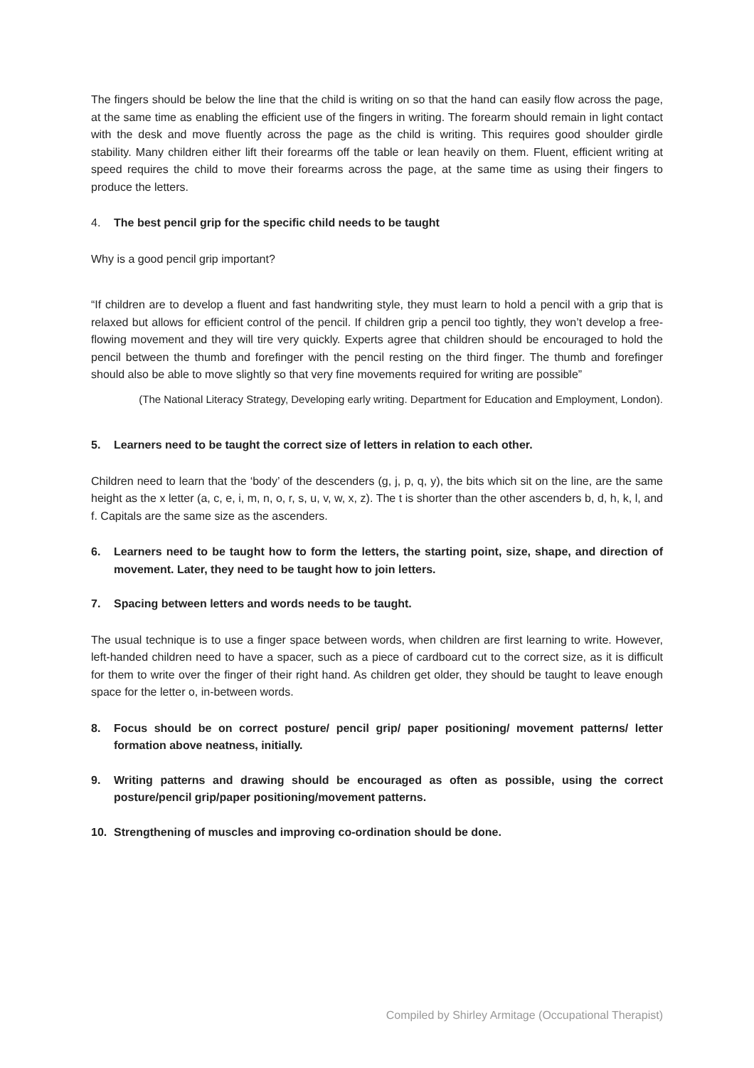The fingers should be below the line that the child is writing on so that the hand can easily flow across the page, at the same time as enabling the efficient use of the fingers in writing. The forearm should remain in light contact with the desk and move fluently across the page as the child is writing. This requires good shoulder girdle stability. Many children either lift their forearms off the table or lean heavily on them. Fluent, efficient writing at speed requires the child to move their forearms across the page, at the same time as using their fingers to produce the letters.
4. The best pencil grip for the specific child needs to be taught
Why is a good pencil grip important?
“If children are to develop a fluent and fast handwriting style, they must learn to hold a pencil with a grip that is relaxed but allows for efficient control of the pencil. If children grip a pencil too tightly, they won’t develop a free-flowing movement and they will tire very quickly. Experts agree that children should be encouraged to hold the pencil between the thumb and forefinger with the pencil resting on the third finger. The thumb and forefinger should also be able to move slightly so that very fine movements required for writing are possible”
(The National Literacy Strategy, Developing early writing. Department for Education and Employment, London).
5. Learners need to be taught the correct size of letters in relation to each other.
Children need to learn that the ‘body’ of the descenders (g, j, p, q, y), the bits which sit on the line, are the same height as the x letter (a, c, e, i, m, n, o, r, s, u, v, w, x, z). The t is shorter than the other ascenders b, d, h, k, l, and f. Capitals are the same size as the ascenders.
6. Learners need to be taught how to form the letters, the starting point, size, shape, and direction of movement. Later, they need to be taught how to join letters.
7. Spacing between letters and words needs to be taught.
The usual technique is to use a finger space between words, when children are first learning to write. However, left-handed children need to have a spacer, such as a piece of cardboard cut to the correct size, as it is difficult for them to write over the finger of their right hand. As children get older, they should be taught to leave enough space for the letter o, in-between words.
8. Focus should be on correct posture/ pencil grip/ paper positioning/ movement patterns/ letter formation above neatness, initially.
9. Writing patterns and drawing should be encouraged as often as possible, using the correct posture/pencil grip/paper positioning/movement patterns.
10. Strengthening of muscles and improving co-ordination should be done.
Compiled by Shirley Armitage (Occupational Therapist)